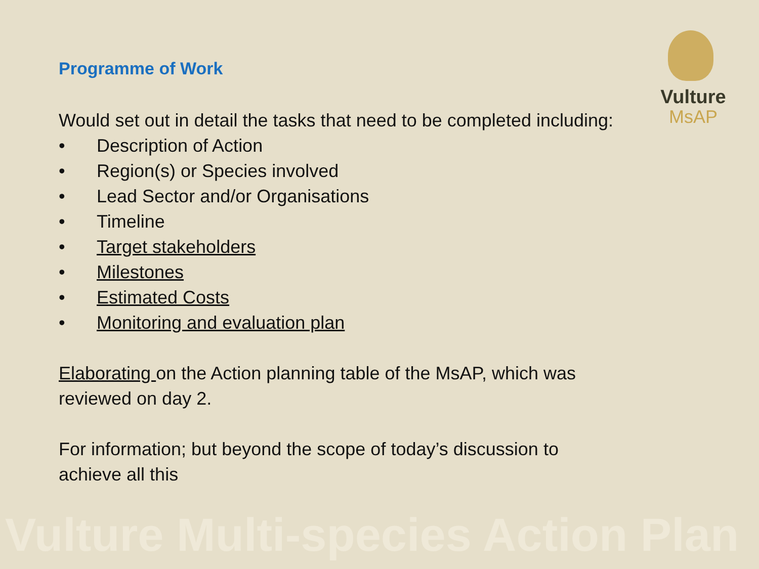Vulture
MsAP
Programme of Work
Would set out in detail the tasks that need to be completed including:
• Description of Action
• Region(s) or Species involved
• Lead Sector and/or Organisations
• Timeline
• Target stakeholders
• Milestones
• Estimated Costs
• Monitoring and evaluation plan
Elaborating on the Action planning table of the MsAP, which was reviewed on day 2.
For information; but beyond the scope of today’s discussion to achieve all this
Vulture Multi-species Action Plan